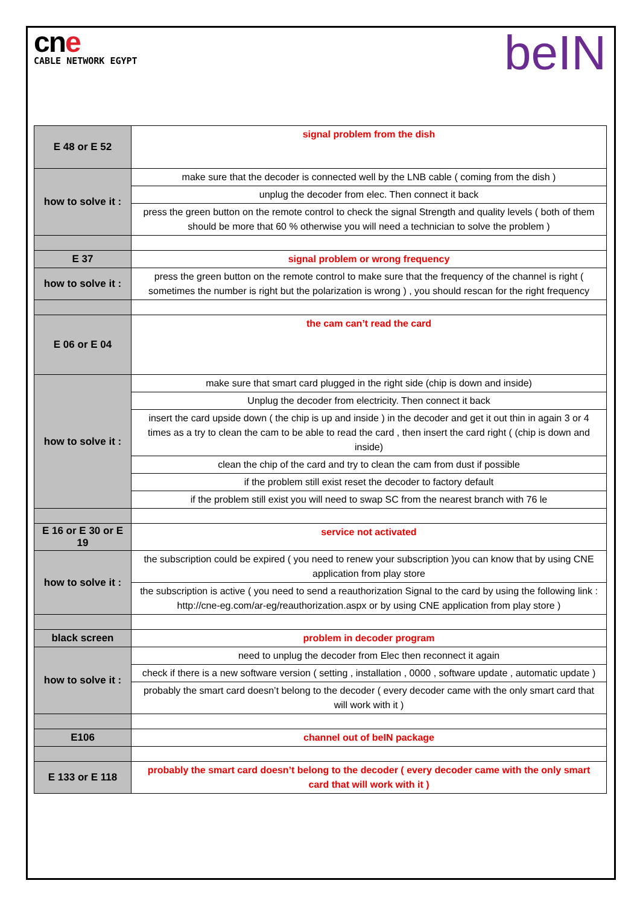cne
CABLE NETWORK EGYPT
beIN
| E 48 or E 52 | signal problem from the dish |
| how to solve it : | make sure that the decoder is connected well by the LNB cable ( coming from the dish ) |
| | unplug the decoder from elec. Then connect it back |
| | press the green button on the remote control to check the signal Strength and quality levels ( both of them should be more that 60 % otherwise you will need a technician to solve the problem ) |
| E 37 | signal problem or wrong frequency |
| how to solve it : | press the green button on the remote control to make sure that the frequency of the channel is right ( sometimes the number is right but the polarization is wrong ) , you should rescan for the right frequency |
| E 06 or E 04 | the cam can’t read the card |
| how to solve it : | make sure that smart card plugged in the right side (chip is down and inside) |
| | Unplug the decoder from electricity. Then connect it back |
| | insert the card upside down ( the chip is up and inside ) in the decoder and get it out thin in again 3 or 4 times as a try to clean the cam to be able to read the card , then insert the card right ( (chip is down and inside) |
| | clean the chip of the card and try to clean the cam from dust if possible |
| | if the problem still exist reset the decoder to factory default |
| | if the problem still exist you will need to swap SC from the nearest branch with 76 le |
| E 16 or E 30 or E 19 | service not activated |
| how to solve it : | the subscription could be expired ( you need to renew your subscription )you can know that by using CNE application from play store |
| | the subscription is active ( you need to send a reauthorization Signal to the card by using the following link : http://cne-eg.com/ar-eg/reauthorization.aspx or by using CNE application from play store ) |
| black screen | problem in decoder program |
| how to solve it : | need to unplug the decoder from Elec then reconnect it again |
| | check if there is a new software version ( setting , installation , 0000 , software update , automatic update ) |
| | probably the smart card doesn’t belong to the decoder ( every decoder came with the only smart card that will work with it ) |
| E106 | channel out of beIN package |
| E 133 or E 118 | probably the smart card doesn’t belong to the decoder ( every decoder came with the only smart card that will work with it ) |